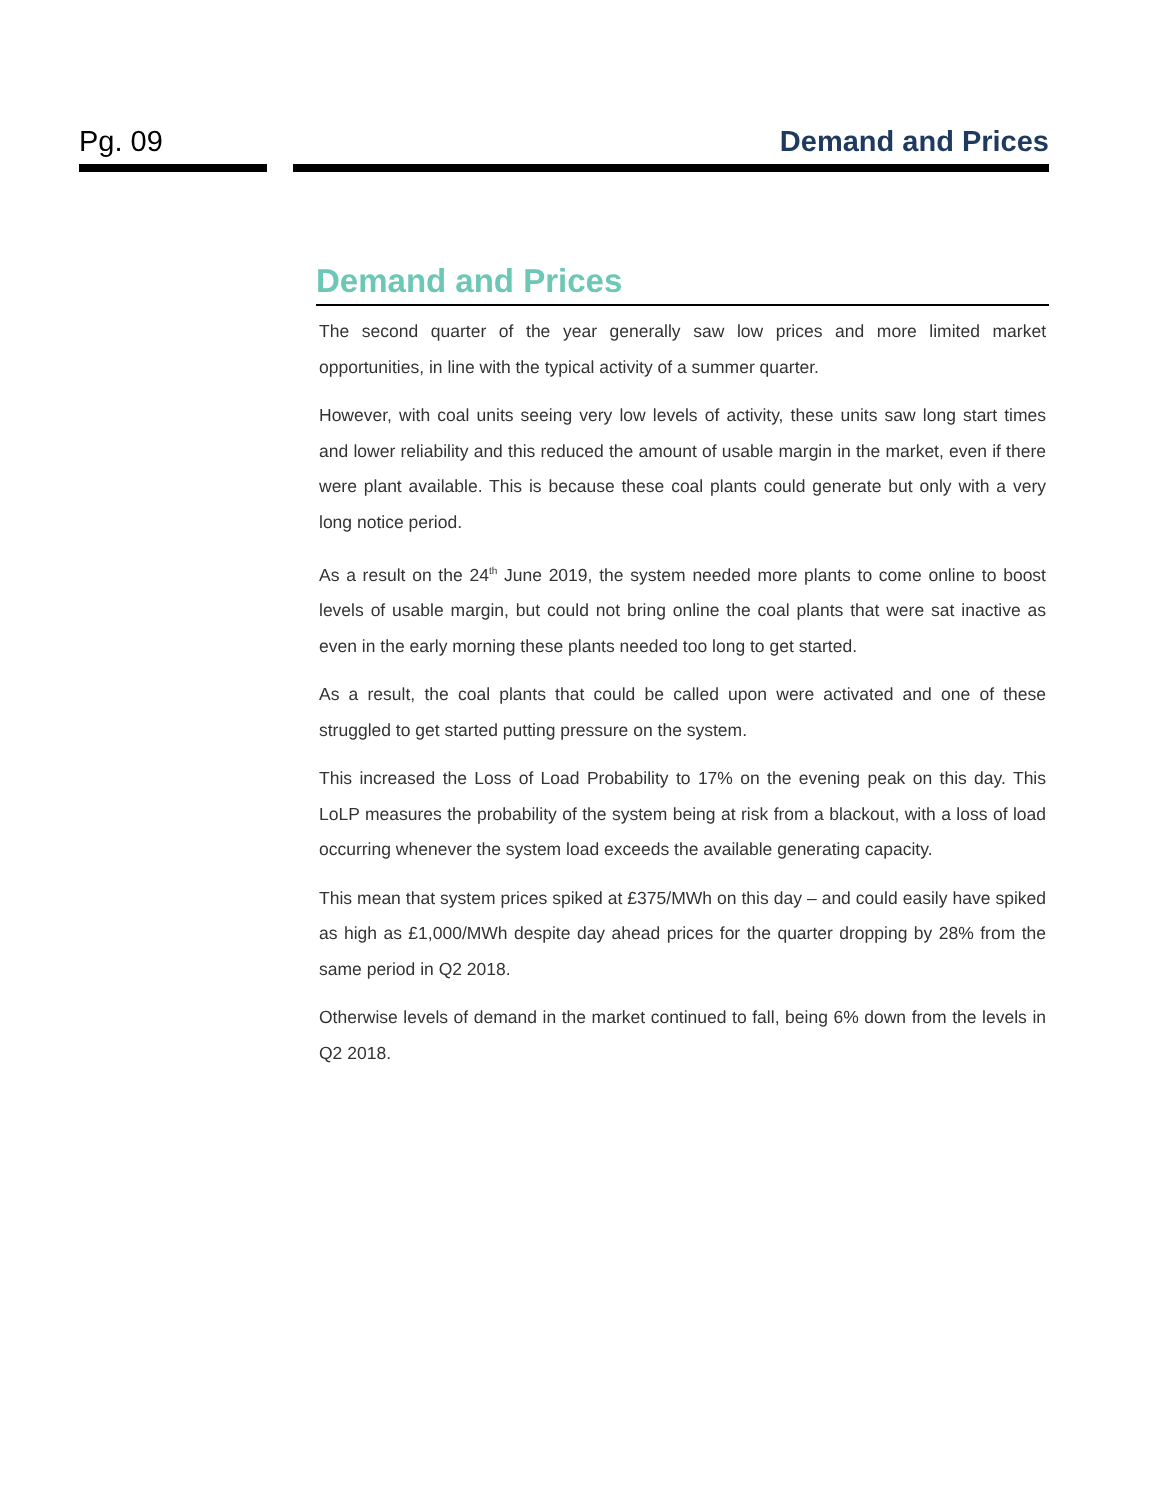Pg. 09 Demand and Prices
Demand and Prices
The second quarter of the year generally saw low prices and more limited market opportunities, in line with the typical activity of a summer quarter.
However, with coal units seeing very low levels of activity, these units saw long start times and lower reliability and this reduced the amount of usable margin in the market, even if there were plant available. This is because these coal plants could generate but only with a very long notice period.
As a result on the 24<sup>th</sup> June 2019, the system needed more plants to come online to boost levels of usable margin, but could not bring online the coal plants that were sat inactive as even in the early morning these plants needed too long to get started.
As a result, the coal plants that could be called upon were activated and one of these struggled to get started putting pressure on the system.
This increased the Loss of Load Probability to 17% on the evening peak on this day. This LoLP measures the probability of the system being at risk from a blackout, with a loss of load occurring whenever the system load exceeds the available generating capacity.
This mean that system prices spiked at £375/MWh on this day – and could easily have spiked as high as £1,000/MWh despite day ahead prices for the quarter dropping by 28% from the same period in Q2 2018.
Otherwise levels of demand in the market continued to fall, being 6% down from the levels in Q2 2018.